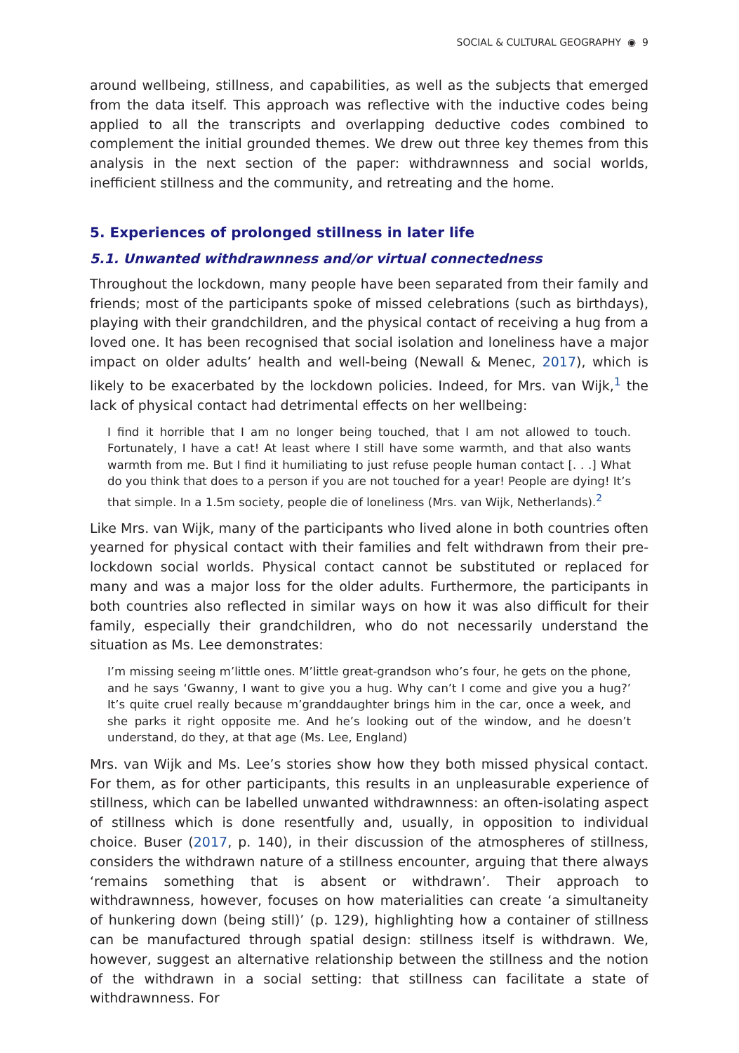SOCIAL & CULTURAL GEOGRAPHY ◉ 9
around wellbeing, stillness, and capabilities, as well as the subjects that emerged from the data itself. This approach was reflective with the inductive codes being applied to all the transcripts and overlapping deductive codes combined to complement the initial grounded themes. We drew out three key themes from this analysis in the next section of the paper: withdrawnness and social worlds, inefficient stillness and the community, and retreating and the home.
5. Experiences of prolonged stillness in later life
5.1. Unwanted withdrawnness and/or virtual connectedness
Throughout the lockdown, many people have been separated from their family and friends; most of the participants spoke of missed celebrations (such as birthdays), playing with their grandchildren, and the physical contact of receiving a hug from a loved one. It has been recognised that social isolation and loneliness have a major impact on older adults’ health and well-being (Newall & Menec, 2017), which is likely to be exacerbated by the lockdown policies. Indeed, for Mrs. van Wijk,<sup>1</sup> the lack of physical contact had detrimental effects on her wellbeing:
I find it horrible that I am no longer being touched, that I am not allowed to touch. Fortunately, I have a cat! At least where I still have some warmth, and that also wants warmth from me. But I find it humiliating to just refuse people human contact [. . .] What do you think that does to a person if you are not touched for a year! People are dying! It’s that simple. In a 1.5m society, people die of loneliness (Mrs. van Wijk, Netherlands).<sup>2</sup>
Like Mrs. van Wijk, many of the participants who lived alone in both countries often yearned for physical contact with their families and felt withdrawn from their pre-lockdown social worlds. Physical contact cannot be substituted or replaced for many and was a major loss for the older adults. Furthermore, the participants in both countries also reflected in similar ways on how it was also difficult for their family, especially their grandchildren, who do not necessarily understand the situation as Ms. Lee demonstrates:
I’m missing seeing m’little ones. M’little great-grandson who’s four, he gets on the phone, and he says ‘Gwanny, I want to give you a hug. Why can’t I come and give you a hug?’ It’s quite cruel really because m’granddaughter brings him in the car, once a week, and she parks it right opposite me. And he’s looking out of the window, and he doesn’t understand, do they, at that age (Ms. Lee, England)
Mrs. van Wijk and Ms. Lee’s stories show how they both missed physical contact. For them, as for other participants, this results in an unpleasurable experience of stillness, which can be labelled unwanted withdrawnness: an often-isolating aspect of stillness which is done resentfully and, usually, in opposition to individual choice. Buser (2017, p. 140), in their discussion of the atmospheres of stillness, considers the withdrawn nature of a stillness encounter, arguing that there always ‘remains something that is absent or withdrawn’. Their approach to withdrawnness, however, focuses on how materialities can create ‘a simultaneity of hunkering down (being still)’ (p. 129), highlighting how a container of stillness can be manufactured through spatial design: stillness itself is withdrawn. We, however, suggest an alternative relationship between the stillness and the notion of the withdrawn in a social setting: that stillness can facilitate a state of withdrawnness. For